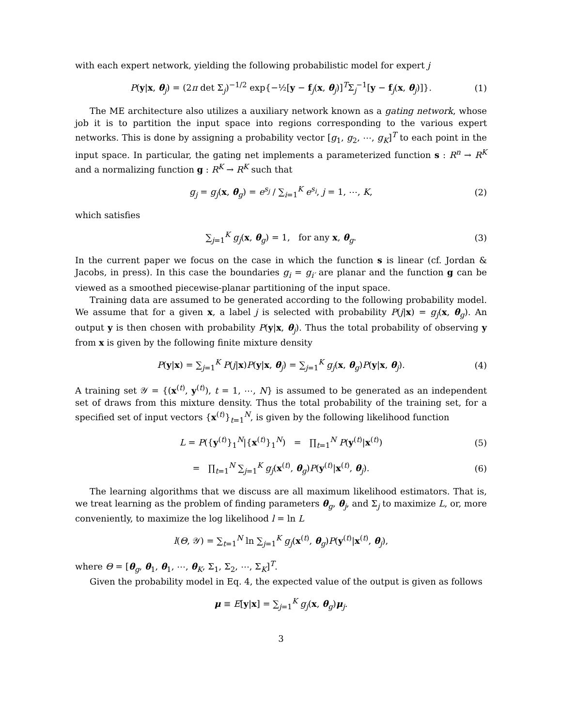with each expert network, yielding the following probabilistic model for expert j
P(y|x, θ<sub>j</sub>) = (2π det Σ<sub>j</sub>)<sup>−1/2</sup> exp{−½[y − f<sub>j</sub>(x, θ<sub>j</sub>)]<sup>T</sup>Σ<sub>j</sub><sup>−1</sup>[y − f<sub>j</sub>(x, θ<sub>j</sub>)]}. (1)
The ME architecture also utilizes a auxiliary network known as a gating network, whose job it is to partition the input space into regions corresponding to the various expert networks. This is done by assigning a probability vector [g<sub>1</sub>, g<sub>2</sub>, ⋯, g<sub>K</sub>]<sup>T</sup> to each point in the input space. In particular, the gating net implements a parameterized function s : R<sup>n</sup> → R<sup>K</sup> and a normalizing function g : R<sup>K</sup> → R<sup>K</sup> such that
g<sub>j</sub> = g<sub>j</sub>(x, θ<sub>g</sub>) = e<sup>s<sub>j</sub></sup> / ∑<sub>i=1</sub><sup>K</sup> e<sup>s<sub>i</sub></sup>, j = 1, ⋯, K, (2)
which satisfies
∑<sub>j=1</sub><sup>K</sup> g<sub>j</sub>(x, θ<sub>g</sub>) = 1, for any x, θ<sub>g</sub>. (3)
In the current paper we focus on the case in which the function s is linear (cf. Jordan & Jacobs, in press). In this case the boundaries g<sub>i</sub> = g<sub>i′</sub> are planar and the function g can be viewed as a smoothed piecewise-planar partitioning of the input space.
Training data are assumed to be generated according to the following probability model. We assume that for a given x, a label j is selected with probability P(j|x) = g<sub>j</sub>(x, θ<sub>g</sub>). An output y is then chosen with probability P(y|x, θ<sub>j</sub>). Thus the total probability of observing y from x is given by the following finite mixture density
P(y|x) = ∑<sub>j=1</sub><sup>K</sup> P(j|x)P(y|x, θ<sub>j</sub>) = ∑<sub>j=1</sub><sup>K</sup> g<sub>j</sub>(x, θ<sub>g</sub>)P(y|x, θ<sub>j</sub>). (4)
A training set 𝒴 = {(x<sup>(t)</sup>, y<sup>(t)</sup>), t = 1, ⋯, N} is assumed to be generated as an independent set of draws from this mixture density. Thus the total probability of the training set, for a specified set of input vectors {x<sup>(t)</sup>}<sub>t=1</sub><sup>N</sup>, is given by the following likelihood function
L = P({y<sup>(t)</sup>}<sub>1</sub><sup>N</sup>|{x<sup>(t)</sup>}<sub>1</sub><sup>N</sup>) = ∏<sub>t=1</sub><sup>N</sup> P(y<sup>(t)</sup>|x<sup>(t)</sup>) (5)
= ∏<sub>t=1</sub><sup>N</sup> ∑<sub>j=1</sub><sup>K</sup> g<sub>j</sub>(x<sup>(t)</sup>, θ<sub>g</sub>)P(y<sup>(t)</sup>|x<sup>(t)</sup>, θ<sub>j</sub>). (6)
The learning algorithms that we discuss are all maximum likelihood estimators. That is, we treat learning as the problem of finding parameters θ<sub>g</sub>, θ<sub>j</sub>, and Σ<sub>j</sub> to maximize L, or, more conveniently, to maximize the log likelihood l = ln L
l(Θ, 𝒴) = ∑<sub>t=1</sub><sup>N</sup> ln ∑<sub>j=1</sub><sup>K</sup> g<sub>j</sub>(x<sup>(t)</sup>, θ<sub>g</sub>)P(y<sup>(t)</sup>|x<sup>(t)</sup>, θ<sub>j</sub>),
where Θ = [θ<sub>g</sub>, θ<sub>1</sub>, θ<sub>1</sub>, ⋯, θ<sub>K</sub>, Σ<sub>1</sub>, Σ<sub>2</sub>, ⋯, Σ<sub>K</sub>]<sup>T</sup>.
Given the probability model in Eq. 4, the expected value of the output is given as follows
μ ≡ E[y|x] = ∑<sub>j=1</sub><sup>K</sup> g<sub>j</sub>(x, θ<sub>g</sub>)μ<sub>j</sub>.
3